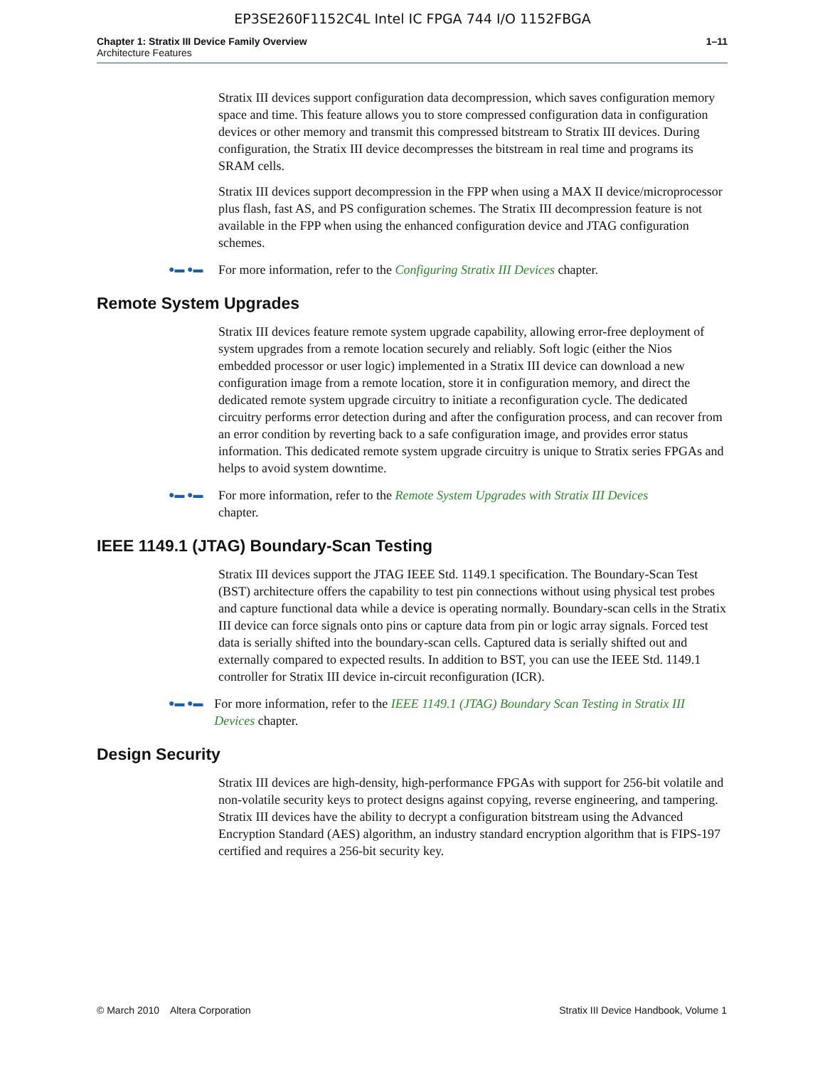EP3SE260F1152C4L Intel IC FPGA 744 I/O 1152FBGA
Chapter 1: Stratix III Device Family Overview
Architecture Features
1–11
Stratix III devices support configuration data decompression, which saves configuration memory space and time. This feature allows you to store compressed configuration data in configuration devices or other memory and transmit this compressed bitstream to Stratix III devices. During configuration, the Stratix III device decompresses the bitstream in real time and programs its SRAM cells.
Stratix III devices support decompression in the FPP when using a MAX II device/microprocessor plus flash, fast AS, and PS configuration schemes. The Stratix III decompression feature is not available in the FPP when using the enhanced configuration device and JTAG configuration schemes.
●▬ ●▬
For more information, refer to the Configuring Stratix III Devices chapter.
Remote System Upgrades
Stratix III devices feature remote system upgrade capability, allowing error-free deployment of system upgrades from a remote location securely and reliably. Soft logic (either the Nios embedded processor or user logic) implemented in a Stratix III device can download a new configuration image from a remote location, store it in configuration memory, and direct the dedicated remote system upgrade circuitry to initiate a reconfiguration cycle. The dedicated circuitry performs error detection during and after the configuration process, and can recover from an error condition by reverting back to a safe configuration image, and provides error status information. This dedicated remote system upgrade circuitry is unique to Stratix series FPGAs and helps to avoid system downtime.
●▬ ●▬
For more information, refer to the Remote System Upgrades with Stratix III Devices
chapter.
IEEE 1149.1 (JTAG) Boundary-Scan Testing
Stratix III devices support the JTAG IEEE Std. 1149.1 specification. The Boundary-Scan Test (BST) architecture offers the capability to test pin connections without using physical test probes and capture functional data while a device is operating normally. Boundary-scan cells in the Stratix III device can force signals onto pins or capture data from pin or logic array signals. Forced test data is serially shifted into the boundary-scan cells. Captured data is serially shifted out and externally compared to expected results. In addition to BST, you can use the IEEE Std. 1149.1 controller for Stratix III device in-circuit reconfiguration (ICR).
●▬ ●▬
For more information, refer to the IEEE 1149.1 (JTAG) Boundary Scan Testing in Stratix III Devices chapter.
Design Security
Stratix III devices are high-density, high-performance FPGAs with support for 256-bit volatile and non-volatile security keys to protect designs against copying, reverse engineering, and tampering. Stratix III devices have the ability to decrypt a configuration bitstream using the Advanced Encryption Standard (AES) algorithm, an industry standard encryption algorithm that is FIPS-197 certified and requires a 256-bit security key.
© March 2010 Altera Corporation
Stratix III Device Handbook, Volume 1